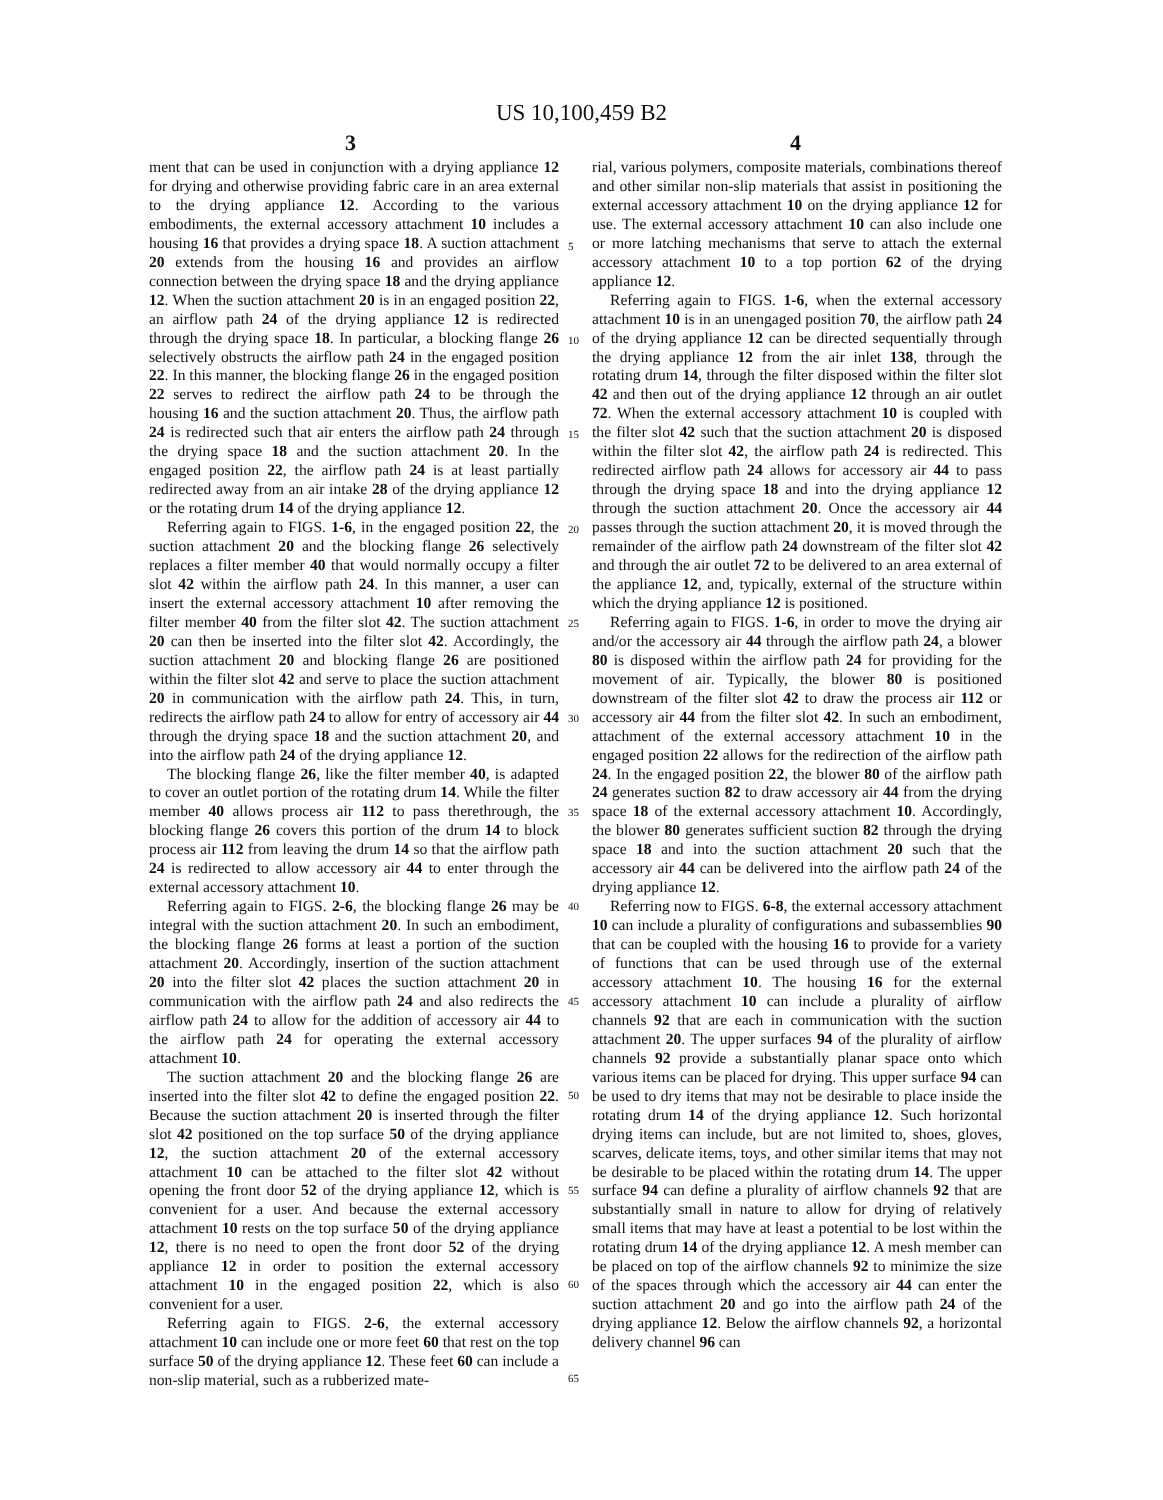US 10,100,459 B2
3 4
ment that can be used in conjunction with a drying appliance 12 for drying and otherwise providing fabric care in an area external to the drying appliance 12. According to the various embodiments, the external accessory attachment 10 includes a housing 16 that provides a drying space 18. A suction attachment 20 extends from the housing 16 and provides an airflow connection between the drying space 18 and the drying appliance 12. When the suction attachment 20 is in an engaged position 22, an airflow path 24 of the drying appliance 12 is redirected through the drying space 18. In particular, a blocking flange 26 selectively obstructs the airflow path 24 in the engaged position 22. In this manner, the blocking flange 26 in the engaged position 22 serves to redirect the airflow path 24 to be through the housing 16 and the suction attachment 20. Thus, the airflow path 24 is redirected such that air enters the airflow path 24 through the drying space 18 and the suction attachment 20. In the engaged position 22, the airflow path 24 is at least partially redirected away from an air intake 28 of the drying appliance 12 or the rotating drum 14 of the drying appliance 12.
Referring again to FIGS. 1-6, in the engaged position 22, the suction attachment 20 and the blocking flange 26 selectively replaces a filter member 40 that would normally occupy a filter slot 42 within the airflow path 24. In this manner, a user can insert the external accessory attachment 10 after removing the filter member 40 from the filter slot 42. The suction attachment 20 can then be inserted into the filter slot 42. Accordingly, the suction attachment 20 and blocking flange 26 are positioned within the filter slot 42 and serve to place the suction attachment 20 in communication with the airflow path 24. This, in turn, redirects the airflow path 24 to allow for entry of accessory air 44 through the drying space 18 and the suction attachment 20, and into the airflow path 24 of the drying appliance 12.
The blocking flange 26, like the filter member 40, is adapted to cover an outlet portion of the rotating drum 14. While the filter member 40 allows process air 112 to pass therethrough, the blocking flange 26 covers this portion of the drum 14 to block process air 112 from leaving the drum 14 so that the airflow path 24 is redirected to allow accessory air 44 to enter through the external accessory attachment 10.
Referring again to FIGS. 2-6, the blocking flange 26 may be integral with the suction attachment 20. In such an embodiment, the blocking flange 26 forms at least a portion of the suction attachment 20. Accordingly, insertion of the suction attachment 20 into the filter slot 42 places the suction attachment 20 in communication with the airflow path 24 and also redirects the airflow path 24 to allow for the addition of accessory air 44 to the airflow path 24 for operating the external accessory attachment 10.
The suction attachment 20 and the blocking flange 26 are inserted into the filter slot 42 to define the engaged position 22. Because the suction attachment 20 is inserted through the filter slot 42 positioned on the top surface 50 of the drying appliance 12, the suction attachment 20 of the external accessory attachment 10 can be attached to the filter slot 42 without opening the front door 52 of the drying appliance 12, which is convenient for a user. And because the external accessory attachment 10 rests on the top surface 50 of the drying appliance 12, there is no need to open the front door 52 of the drying appliance 12 in order to position the external accessory attachment 10 in the engaged position 22, which is also convenient for a user.
Referring again to FIGS. 2-6, the external accessory attachment 10 can include one or more feet 60 that rest on the top surface 50 of the drying appliance 12. These feet 60 can include a non-slip material, such as a rubberized mate-
5
10
15
20
25
30
35
40
45
50
55
60
65
rial, various polymers, composite materials, combinations thereof and other similar non-slip materials that assist in positioning the external accessory attachment 10 on the drying appliance 12 for use. The external accessory attachment 10 can also include one or more latching mechanisms that serve to attach the external accessory attachment 10 to a top portion 62 of the drying appliance 12.
Referring again to FIGS. 1-6, when the external accessory attachment 10 is in an unengaged position 70, the airflow path 24 of the drying appliance 12 can be directed sequentially through the drying appliance 12 from the air inlet 138, through the rotating drum 14, through the filter disposed within the filter slot 42 and then out of the drying appliance 12 through an air outlet 72. When the external accessory attachment 10 is coupled with the filter slot 42 such that the suction attachment 20 is disposed within the filter slot 42, the airflow path 24 is redirected. This redirected airflow path 24 allows for accessory air 44 to pass through the drying space 18 and into the drying appliance 12 through the suction attachment 20. Once the accessory air 44 passes through the suction attachment 20, it is moved through the remainder of the airflow path 24 downstream of the filter slot 42 and through the air outlet 72 to be delivered to an area external of the appliance 12, and, typically, external of the structure within which the drying appliance 12 is positioned.
Referring again to FIGS. 1-6, in order to move the drying air and/or the accessory air 44 through the airflow path 24, a blower 80 is disposed within the airflow path 24 for providing for the movement of air. Typically, the blower 80 is positioned downstream of the filter slot 42 to draw the process air 112 or accessory air 44 from the filter slot 42. In such an embodiment, attachment of the external accessory attachment 10 in the engaged position 22 allows for the redirection of the airflow path 24. In the engaged position 22, the blower 80 of the airflow path 24 generates suction 82 to draw accessory air 44 from the drying space 18 of the external accessory attachment 10. Accordingly, the blower 80 generates sufficient suction 82 through the drying space 18 and into the suction attachment 20 such that the accessory air 44 can be delivered into the airflow path 24 of the drying appliance 12.
Referring now to FIGS. 6-8, the external accessory attachment 10 can include a plurality of configurations and subassemblies 90 that can be coupled with the housing 16 to provide for a variety of functions that can be used through use of the external accessory attachment 10. The housing 16 for the external accessory attachment 10 can include a plurality of airflow channels 92 that are each in communication with the suction attachment 20. The upper surfaces 94 of the plurality of airflow channels 92 provide a substantially planar space onto which various items can be placed for drying. This upper surface 94 can be used to dry items that may not be desirable to place inside the rotating drum 14 of the drying appliance 12. Such horizontal drying items can include, but are not limited to, shoes, gloves, scarves, delicate items, toys, and other similar items that may not be desirable to be placed within the rotating drum 14. The upper surface 94 can define a plurality of airflow channels 92 that are substantially small in nature to allow for drying of relatively small items that may have at least a potential to be lost within the rotating drum 14 of the drying appliance 12. A mesh member can be placed on top of the airflow channels 92 to minimize the size of the spaces through which the accessory air 44 can enter the suction attachment 20 and go into the airflow path 24 of the drying appliance 12. Below the airflow channels 92, a horizontal delivery channel 96 can